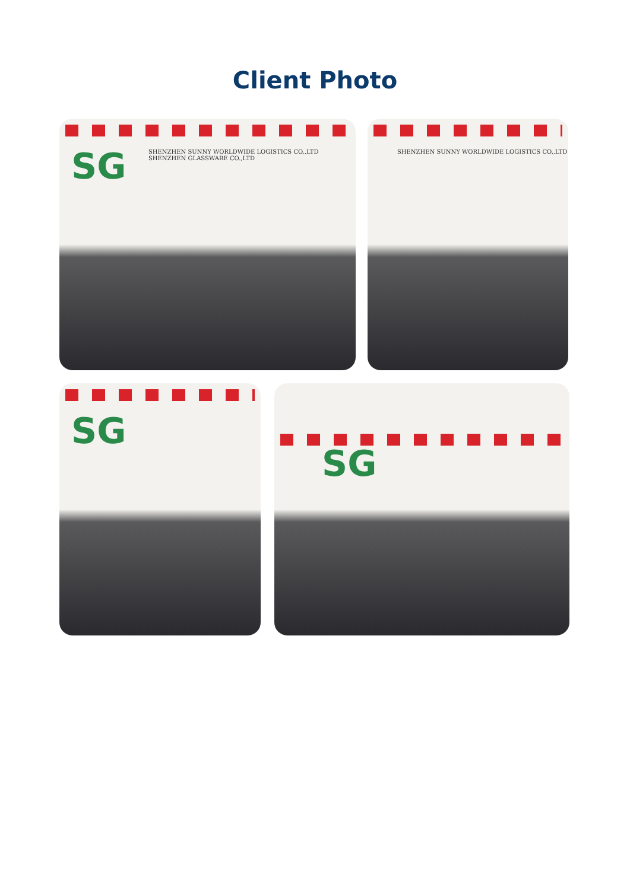Client Photo
SG
SHENZHEN SUNNY WORLDWIDE LOGISTICS CO.,LTD
SHENZHEN GLASSWARE CO.,LTD
SHENZHEN SUNNY WORLDWIDE LOGISTICS CO.,LTD
SG
SG